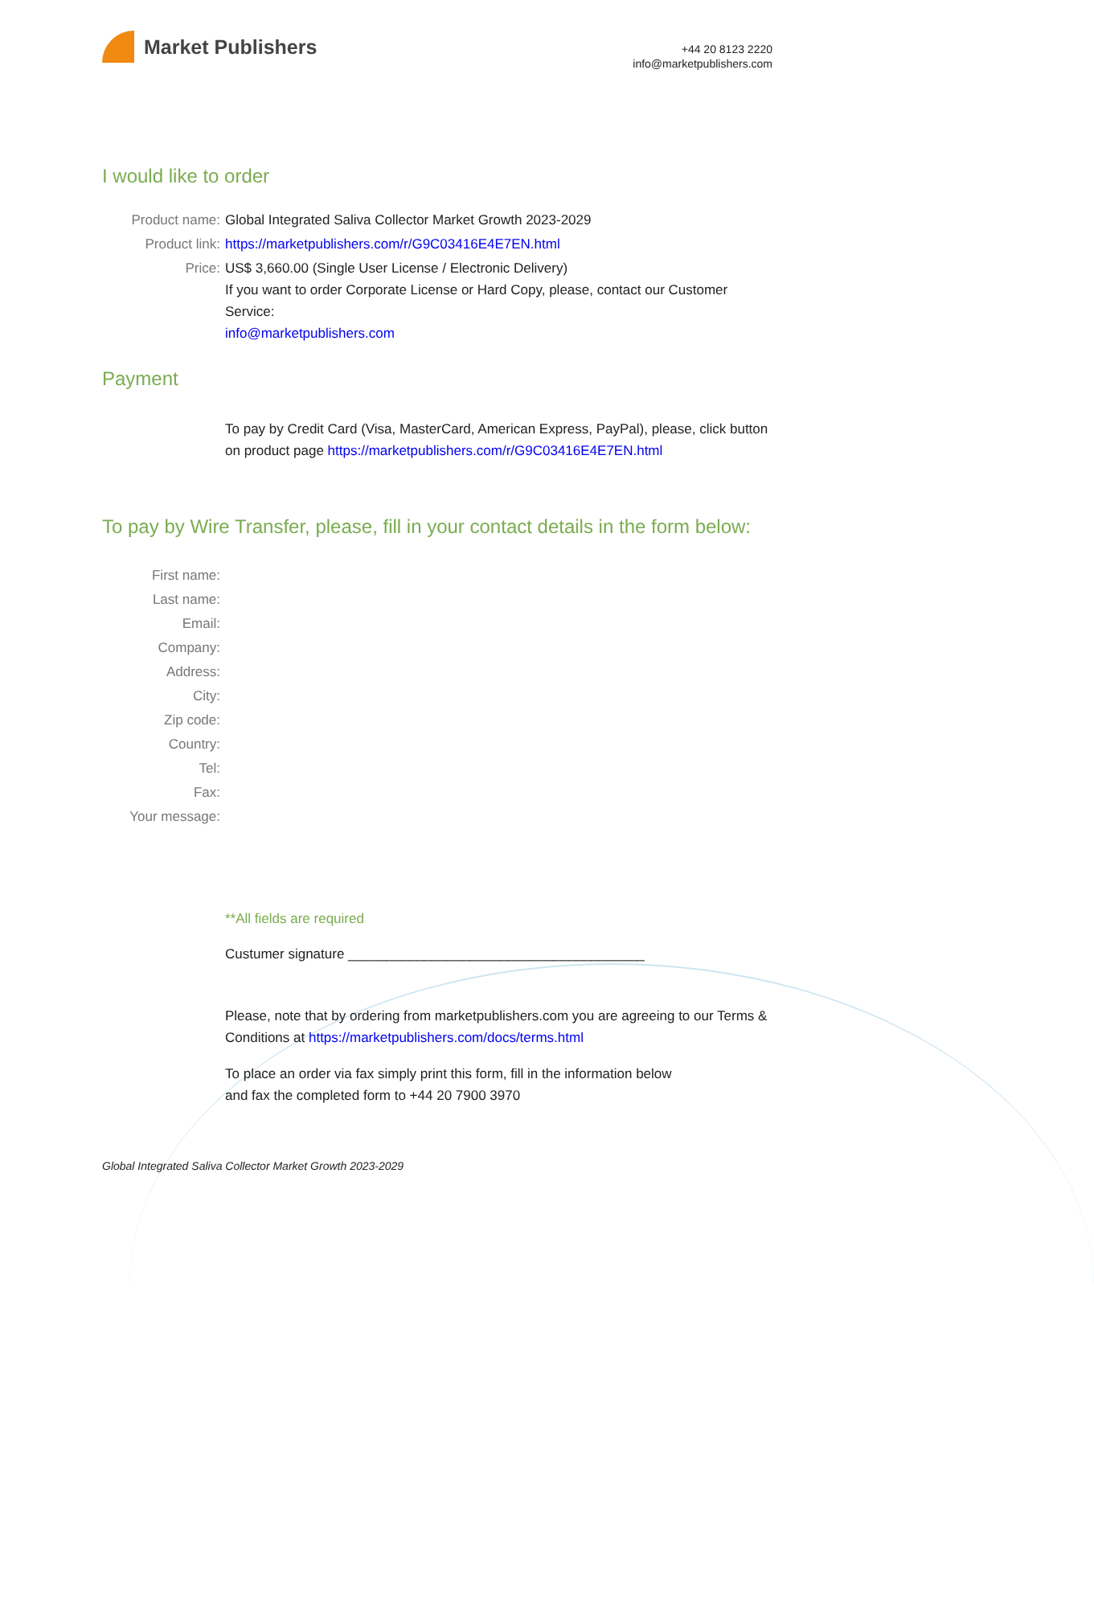Market Publishers
+44 20 8123 2220
info@marketpublishers.com
I would like to order
Product name: Global Integrated Saliva Collector Market Growth 2023-2029
Product link: https://marketpublishers.com/r/G9C03416E4E7EN.html
Price: US$ 3,660.00 (Single User License / Electronic Delivery)
If you want to order Corporate License or Hard Copy, please, contact our Customer Service:
info@marketpublishers.com
Payment
To pay by Credit Card (Visa, MasterCard, American Express, PayPal), please, click button on product page https://marketpublishers.com/r/G9C03416E4E7EN.html
To pay by Wire Transfer, please, fill in your contact details in the form below:
First name:
Last name:
Email:
Company:
Address:
City:
Zip code:
Country:
Tel:
Fax:
Your message:
**All fields are required
Custumer signature _______________________________________
Please, note that by ordering from marketpublishers.com you are agreeing to our Terms & Conditions at https://marketpublishers.com/docs/terms.html
To place an order via fax simply print this form, fill in the information below
and fax the completed form to +44 20 7900 3970
Global Integrated Saliva Collector Market Growth 2023-2029